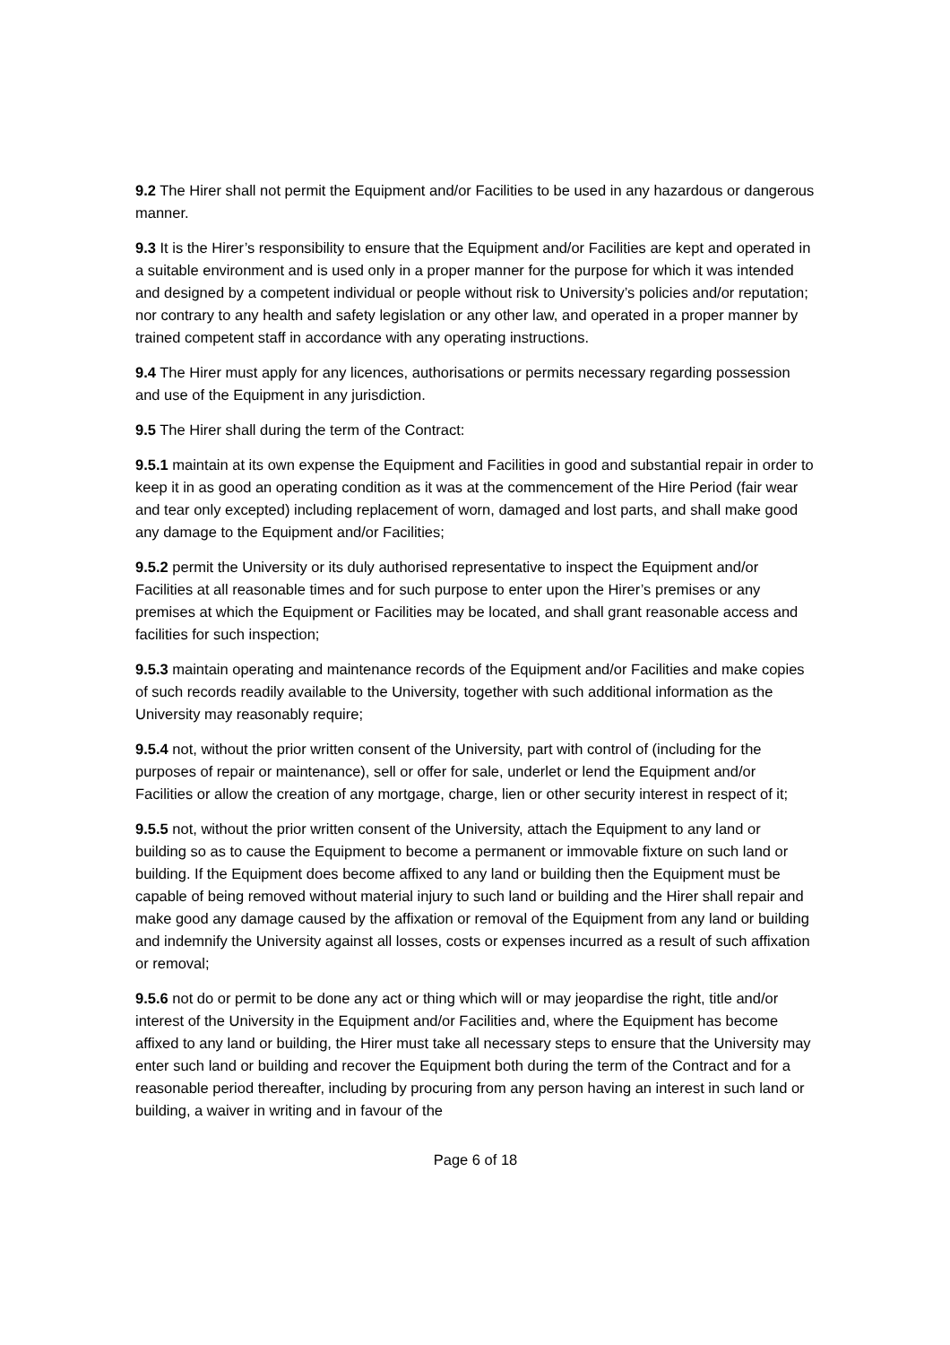9.2 The Hirer shall not permit the Equipment and/or Facilities to be used in any hazardous or dangerous manner.
9.3 It is the Hirer’s responsibility to ensure that the Equipment and/or Facilities are kept and operated in a suitable environment and is used only in a proper manner for the purpose for which it was intended and designed by a competent individual or people without risk to University’s policies and/or reputation; nor contrary to any health and safety legislation or any other law, and operated in a proper manner by trained competent staff in accordance with any operating instructions.
9.4 The Hirer must apply for any licences, authorisations or permits necessary regarding possession and use of the Equipment in any jurisdiction.
9.5 The Hirer shall during the term of the Contract:
9.5.1 maintain at its own expense the Equipment and Facilities in good and substantial repair in order to keep it in as good an operating condition as it was at the commencement of the Hire Period (fair wear and tear only excepted) including replacement of worn, damaged and lost parts, and shall make good any damage to the Equipment and/or Facilities;
9.5.2 permit the University or its duly authorised representative to inspect the Equipment and/or Facilities at all reasonable times and for such purpose to enter upon the Hirer’s premises or any premises at which the Equipment or Facilities may be located, and shall grant reasonable access and facilities for such inspection;
9.5.3 maintain operating and maintenance records of the Equipment and/or Facilities and make copies of such records readily available to the University, together with such additional information as the University may reasonably require;
9.5.4 not, without the prior written consent of the University, part with control of (including for the purposes of repair or maintenance), sell or offer for sale, underlet or lend the Equipment and/or Facilities or allow the creation of any mortgage, charge, lien or other security interest in respect of it;
9.5.5 not, without the prior written consent of the University, attach the Equipment to any land or building so as to cause the Equipment to become a permanent or immovable fixture on such land or building. If the Equipment does become affixed to any land or building then the Equipment must be capable of being removed without material injury to such land or building and the Hirer shall repair and make good any damage caused by the affixation or removal of the Equipment from any land or building and indemnify the University against all losses, costs or expenses incurred as a result of such affixation or removal;
9.5.6 not do or permit to be done any act or thing which will or may jeopardise the right, title and/or interest of the University in the Equipment and/or Facilities and, where the Equipment has become affixed to any land or building, the Hirer must take all necessary steps to ensure that the University may enter such land or building and recover the Equipment both during the term of the Contract and for a reasonable period thereafter, including by procuring from any person having an interest in such land or building, a waiver in writing and in favour of the
Page 6 of 18